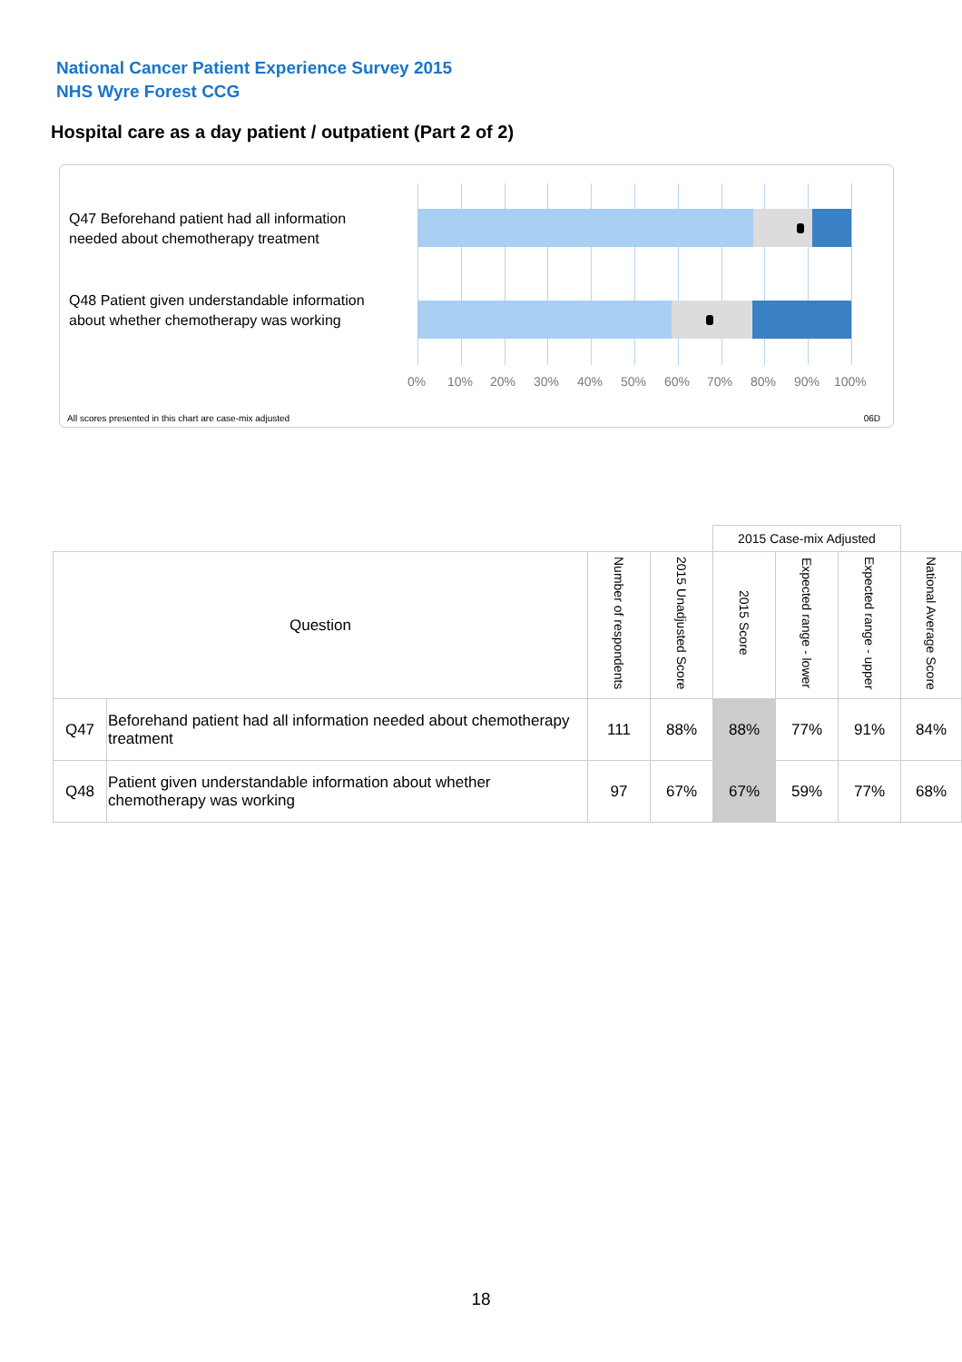National Cancer Patient Experience Survey 2015
NHS Wyre Forest CCG
Hospital care as a day patient / outpatient (Part 2 of 2)
Q47 Beforehand patient had all information needed about chemotherapy treatment
Q48 Patient given understandable information about whether chemotherapy was working
0% 10% 20% 30% 40% 50% 60% 70% 80% 90% 100%
All scores presented in this chart are case-mix adjusted
06D
| | | | | 2015 Case-mix Adjusted | | | |
| Question | | Number of respondents | 2015 Unadjusted Score | 2015 Score | Expected range - lower | Expected range - upper | National Average Score |
| Q47 | Beforehand patient had all information needed about chemotherapy treatment | 111 | 88% | 88% | 77% | 91% | 84% |
| Q48 | Patient given understandable information about whether chemotherapy was working | 97 | 67% | 67% | 59% | 77% | 68% |
18